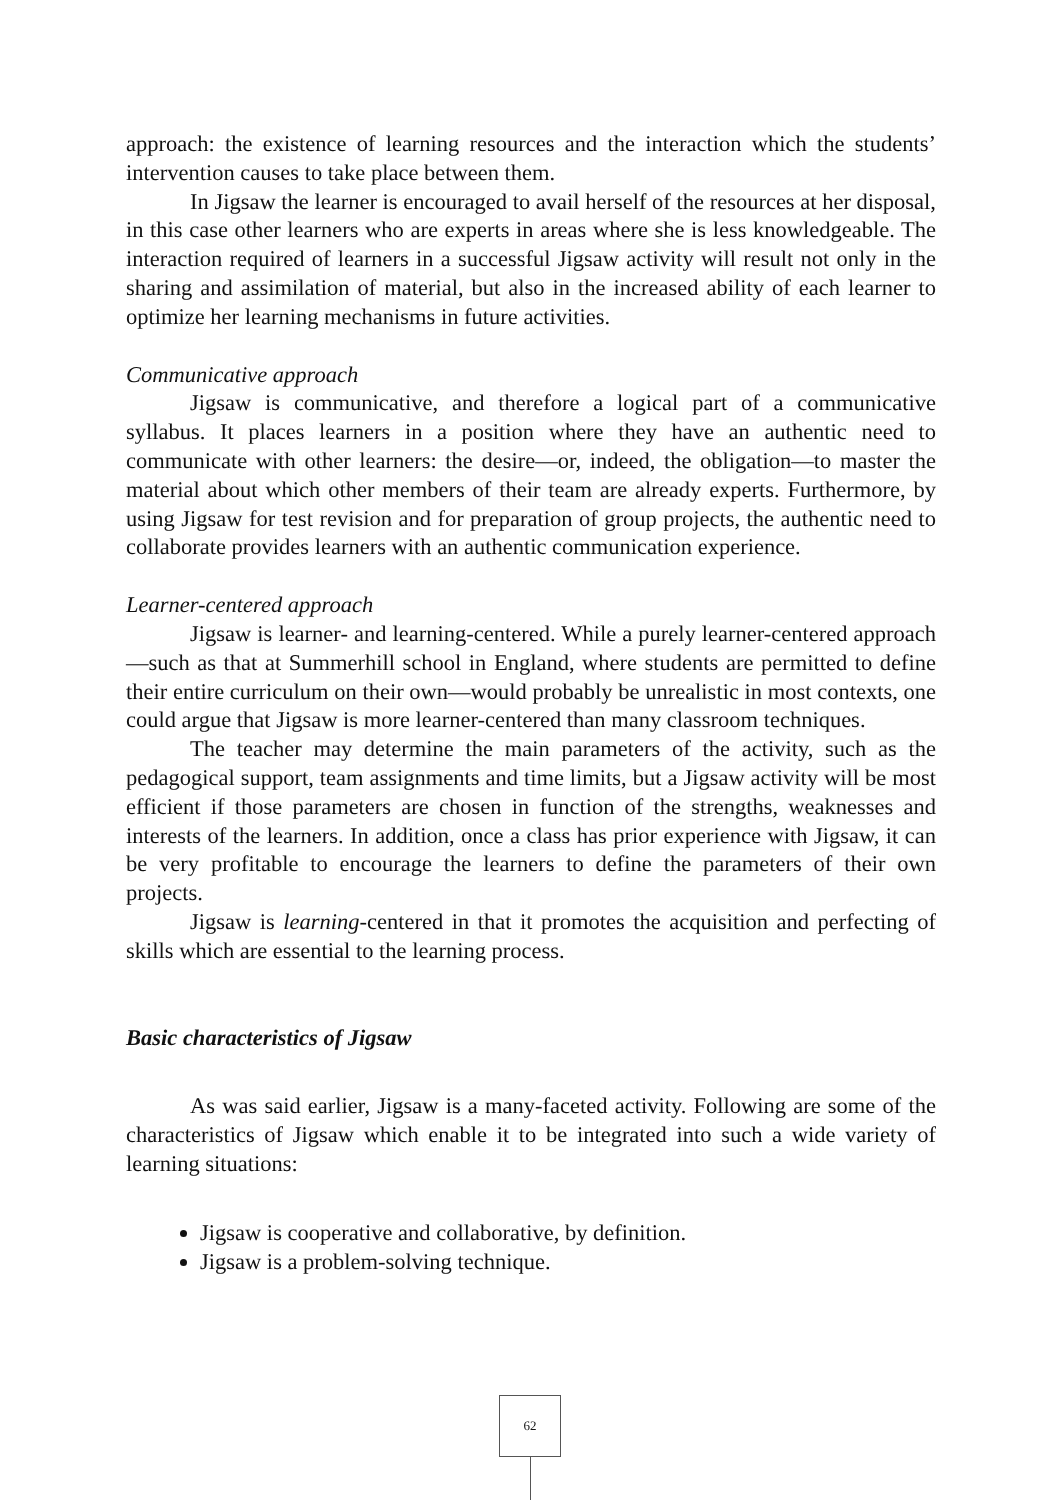approach: the existence of learning resources and the interaction which the students’ intervention causes to take place between them.
In Jigsaw the learner is encouraged to avail herself of the resources at her disposal, in this case other learners who are experts in areas where she is less knowledgeable. The interaction required of learners in a successful Jigsaw activity will result not only in the sharing and assimilation of material, but also in the increased ability of each learner to optimize her learning mechanisms in future activities.
Communicative approach
Jigsaw is communicative, and therefore a logical part of a communicative syllabus. It places learners in a position where they have an authentic need to communicate with other learners: the desire—or, indeed, the obligation—to master the material about which other members of their team are already experts. Furthermore, by using Jigsaw for test revision and for preparation of group projects, the authentic need to collaborate provides learners with an authentic communication experience.
Learner-centered approach
Jigsaw is learner- and learning-centered. While a purely learner-centered approach—such as that at Summerhill school in England, where students are permitted to define their entire curriculum on their own—would probably be unrealistic in most contexts, one could argue that Jigsaw is more learner-centered than many classroom techniques.
The teacher may determine the main parameters of the activity, such as the pedagogical support, team assignments and time limits, but a Jigsaw activity will be most efficient if those parameters are chosen in function of the strengths, weaknesses and interests of the learners. In addition, once a class has prior experience with Jigsaw, it can be very profitable to encourage the learners to define the parameters of their own projects.
Jigsaw is learning-centered in that it promotes the acquisition and perfecting of skills which are essential to the learning process.
Basic characteristics of Jigsaw
As was said earlier, Jigsaw is a many-faceted activity. Following are some of the characteristics of Jigsaw which enable it to be integrated into such a wide variety of learning situations:
Jigsaw is cooperative and collaborative, by definition.
Jigsaw is a problem-solving technique.
62